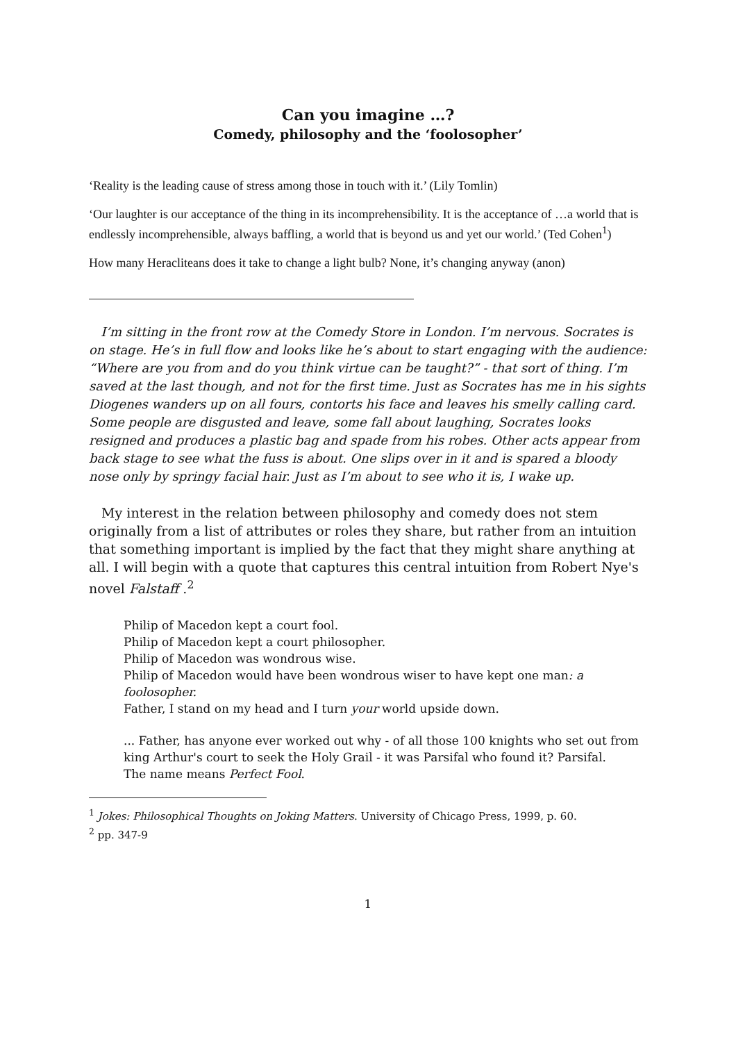Can you imagine …?
Comedy, philosophy and the ‘foolosopher’
‘Reality is the leading cause of stress among those in touch with it.’ (Lily Tomlin)
‘Our laughter is our acceptance of the thing in its incomprehensibility. It is the acceptance of …a world that is endlessly incomprehensible, always baffling, a world that is beyond us and yet our world.’ (Ted Cohen<sup>1</sup>)
How many Heracliteans does it take to change a light bulb? None, it’s changing anyway (anon)
I’m sitting in the front row at the Comedy Store in London. I’m nervous. Socrates is on stage. He’s in full flow and looks like he’s about to start engaging with the audience: “Where are you from and do you think virtue can be taught?” - that sort of thing. I’m saved at the last though, and not for the first time. Just as Socrates has me in his sights Diogenes wanders up on all fours, contorts his face and leaves his smelly calling card. Some people are disgusted and leave, some fall about laughing, Socrates looks resigned and produces a plastic bag and spade from his robes. Other acts appear from back stage to see what the fuss is about. One slips over in it and is spared a bloody nose only by springy facial hair. Just as I’m about to see who it is, I wake up.
My interest in the relation between philosophy and comedy does not stem originally from a list of attributes or roles they share, but rather from an intuition that something important is implied by the fact that they might share anything at all. I will begin with a quote that captures this central intuition from Robert Nye's novel Falstaff .<sup>2</sup>
Philip of Macedon kept a court fool.
Philip of Macedon kept a court philosopher.
Philip of Macedon was wondrous wise.
Philip of Macedon would have been wondrous wiser to have kept one man: a foolosopher.
Father, I stand on my head and I turn your world upside down.
... Father, has anyone ever worked out why - of all those 100 knights who set out from king Arthur's court to seek the Holy Grail - it was Parsifal who found it? Parsifal.
The name means Perfect Fool.
<sup>1</sup> Jokes: Philosophical Thoughts on Joking Matters. University of Chicago Press, 1999, p. 60.
<sup>2</sup> pp. 347-9
1